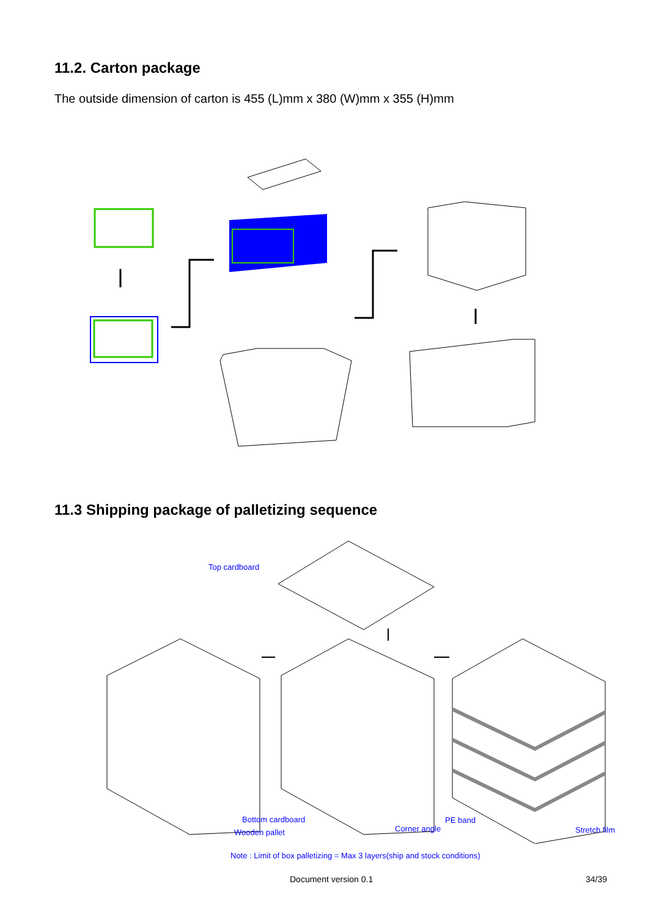11.2. Carton package
The outside dimension of carton is 455 (L)mm x 380 (W)mm x 355 (H)mm
11.3 Shipping package of palletizing sequence
Top cardboard
Bottom cardboard
Wooden pallet Corner angle
PE band
Stretch film
Note : Limit of box palletizing = Max 3 layers(ship and stock conditions)
Document version 0.1 34/39